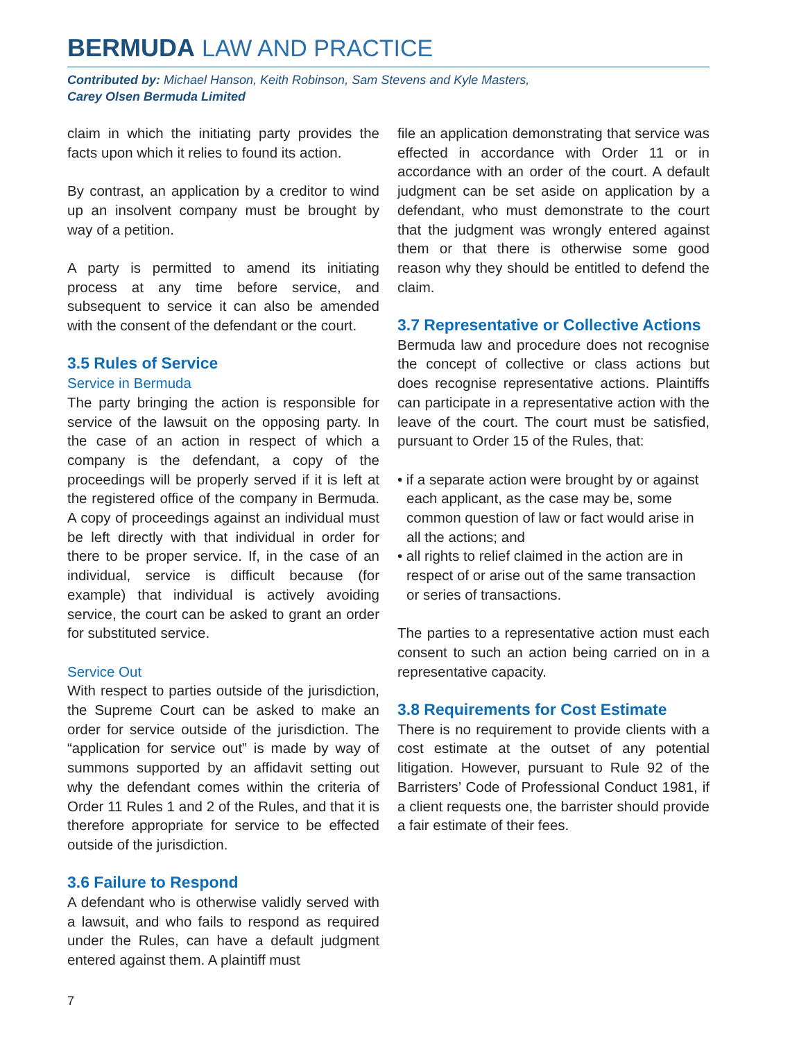BERMUDA LAW AND PRACTICE
Contributed by: Michael Hanson, Keith Robinson, Sam Stevens and Kyle Masters,
Carey Olsen Bermuda Limited
claim in which the initiating party provides the facts upon which it relies to found its action.
By contrast, an application by a creditor to wind up an insolvent company must be brought by way of a petition.
A party is permitted to amend its initiating process at any time before service, and subsequent to service it can also be amended with the consent of the defendant or the court.
3.5 Rules of Service
Service in Bermuda
The party bringing the action is responsible for service of the lawsuit on the opposing party. In the case of an action in respect of which a company is the defendant, a copy of the proceedings will be properly served if it is left at the registered office of the company in Bermuda. A copy of proceedings against an individual must be left directly with that individual in order for there to be proper service. If, in the case of an individual, service is difficult because (for example) that individual is actively avoiding service, the court can be asked to grant an order for substituted service.
Service Out
With respect to parties outside of the jurisdiction, the Supreme Court can be asked to make an order for service outside of the jurisdiction. The “application for service out” is made by way of summons supported by an affidavit setting out why the defendant comes within the criteria of Order 11 Rules 1 and 2 of the Rules, and that it is therefore appropriate for service to be effected outside of the jurisdiction.
3.6 Failure to Respond
A defendant who is otherwise validly served with a lawsuit, and who fails to respond as required under the Rules, can have a default judgment entered against them. A plaintiff must
file an application demonstrating that service was effected in accordance with Order 11 or in accordance with an order of the court. A default judgment can be set aside on application by a defendant, who must demonstrate to the court that the judgment was wrongly entered against them or that there is otherwise some good reason why they should be entitled to defend the claim.
3.7 Representative or Collective Actions
Bermuda law and procedure does not recognise the concept of collective or class actions but does recognise representative actions. Plaintiffs can participate in a representative action with the leave of the court. The court must be satisfied, pursuant to Order 15 of the Rules, that:
• if a separate action were brought by or against each applicant, as the case may be, some common question of law or fact would arise in all the actions; and
• all rights to relief claimed in the action are in respect of or arise out of the same transaction or series of transactions.
The parties to a representative action must each consent to such an action being carried on in a representative capacity.
3.8 Requirements for Cost Estimate
There is no requirement to provide clients with a cost estimate at the outset of any potential litigation. However, pursuant to Rule 92 of the Barristers’ Code of Professional Conduct 1981, if a client requests one, the barrister should provide a fair estimate of their fees.
7